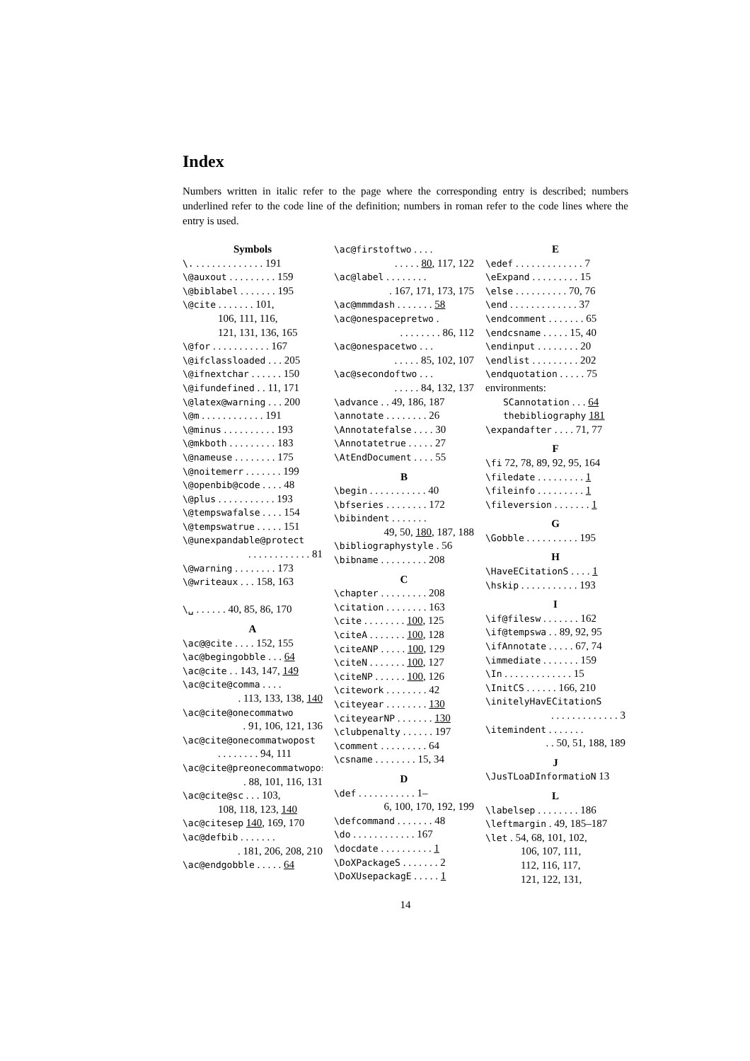Index
Numbers written in italic refer to the page where the corresponding entry is described; numbers underlined refer to the code line of the definition; numbers in roman refer to the code lines where the entry is used.
Symbols
\. . . . . . . . . . . . . . 191
\@auxout . . . . . . . . . 159
\@biblabel . . . . . . . 195
\@cite . . . . . . . 101,
106, 111, 116,
121, 131, 136, 165
\@for . . . . . . . . . . . 167
\@ifclassloaded . . . 205
\@ifnextchar . . . . . . 150
\@ifundefined . . 11, 171
\@latex@warning . . . 200
\@m . . . . . . . . . . . . 191
\@minus . . . . . . . . . . 193
\@mkboth . . . . . . . . . 183
\@nameuse . . . . . . . . 175
\@noitemerr . . . . . . . 199
\@openbib@code . . . . 48
\@plus . . . . . . . . . . . 193
\@tempswafalse . . . . 154
\@tempswatrue . . . . . 151
\@unexpandable@protect
. . . . . . . . . . . . 81
\@warning . . . . . . . . 173
\@writeaux . . . 158, 163
\␣ . . . . . . 40, 85, 86, 170
A
\ac@@cite . . . . 152, 155
\ac@begingobble . . . 64
\ac@cite . . 143, 147, 149
\ac@cite@comma . . . .
. 113, 133, 138, 140
\ac@cite@onecommatwo
. 91, 106, 121, 136
\ac@cite@onecommatwopost
. . . . . . . . 94, 111
\ac@cite@preonecommatwopost
. 88, 101, 116, 131
\ac@cite@sc . . . 103,
108, 118, 123, 140
\ac@citesep 140, 169, 170
\ac@defbib . . . . . . .
. 181, 206, 208, 210
\ac@endgobble . . . . . 64
\ac@firstoftwo . . . .
. . . . . 80, 117, 122
\ac@label . . . . . . . .
. 167, 171, 173, 175
\ac@mmmdash . . . . . . . 58
\ac@onespacepretwo .
. . . . . . . . 86, 112
\ac@onespacetwo . . .
. . . . . 85, 102, 107
\ac@secondoftwo . . .
. . . . . 84, 132, 137
\advance . . 49, 186, 187
\annotate . . . . . . . . 26
\Annotatefalse . . . . 30
\Annotatetrue . . . . . 27
\AtEndDocument . . . . 55
B
\begin . . . . . . . . . . . 40
\bfseries . . . . . . . . 172
\bibindent . . . . . . .
49, 50, 180, 187, 188
\bibliographystyle . 56
\bibname . . . . . . . . . 208
C
\chapter . . . . . . . . . 208
\citation . . . . . . . . 163
\cite . . . . . . . . 100, 125
\citeA . . . . . . . 100, 128
\citeANP . . . . . 100, 129
\citeN . . . . . . . 100, 127
\citeNP . . . . . . 100, 126
\citework . . . . . . . . 42
\citeyear . . . . . . . . 130
\citeyearNP . . . . . . . 130
\clubpenalty . . . . . . 197
\comment . . . . . . . . . 64
\csname . . . . . . . . 15, 34
D
\def . . . . . . . . . . . 1–
6, 100, 170, 192, 199
\defcommand . . . . . . . 48
\do . . . . . . . . . . . . 167
\docdate . . . . . . . . . . 1
\DoXPackageS . . . . . . . 2
\DoXUsepackagE . . . . . 1
E
\edef . . . . . . . . . . . . . 7
\eExpand . . . . . . . . . 15
\else . . . . . . . . . . 70, 76
\end . . . . . . . . . . . . . 37
\endcomment . . . . . . . 65
\endcsname . . . . . 15, 40
\endinput . . . . . . . . 20
\endlist . . . . . . . . . 202
\endquotation . . . . . 75
environments:
SCannotation . . . 64
thebibliography 181
\expandafter . . . . 71, 77
F
\fi 72, 78, 89, 92, 95, 164
\filedate . . . . . . . . . 1
\fileinfo . . . . . . . . . 1
\fileversion . . . . . . . 1
G
\Gobble . . . . . . . . . . 195
H
\HaveECitationS . . . . 1
\hskip . . . . . . . . . . . 193
I
\if@filesw . . . . . . . 162
\if@tempswa . . 89, 92, 95
\ifAnnotate . . . . . 67, 74
\immediate . . . . . . . 159
\In . . . . . . . . . . . . . 15
\InitCS . . . . . . 166, 210
\initelyHavECitationS
. . . . . . . . . . . . . 3
\itemindent . . . . . . .
. . 50, 51, 188, 189
J
\JusTLoaDInformatioN 13
L
\labelsep . . . . . . . . 186
\leftmargin . 49, 185–187
\let . 54, 68, 101, 102,
106, 107, 111,
112, 116, 117,
121, 122, 131,
14